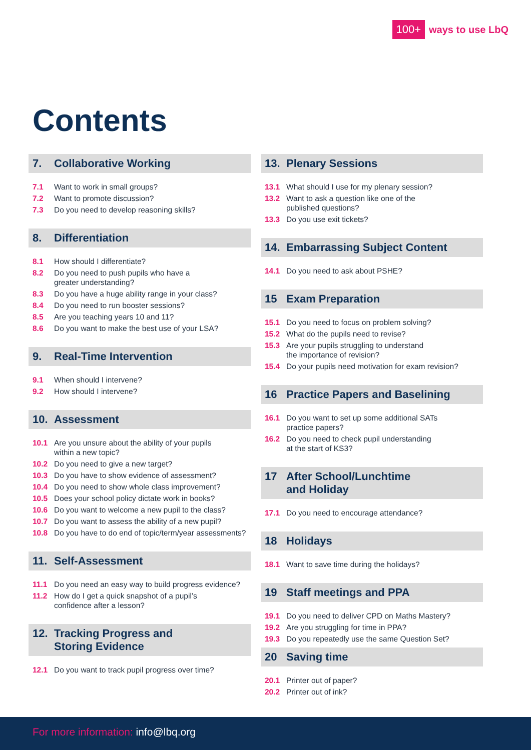100+ ways to use LbQ
Contents
7. Collaborative Working
7.1 Want to work in small groups?
7.2 Want to promote discussion?
7.3 Do you need to develop reasoning skills?
8. Differentiation
8.1 How should I differentiate?
8.2 Do you need to push pupils who have a
greater understanding?
8.3 Do you have a huge ability range in your class?
8.4 Do you need to run booster sessions?
8.5 Are you teaching years 10 and 11?
8.6 Do you want to make the best use of your LSA?
9. Real-Time Intervention
9.1 When should I intervene?
9.2 How should I intervene?
10. Assessment
10.1 Are you unsure about the ability of your pupils
within a new topic?
10.2 Do you need to give a new target?
10.3 Do you have to show evidence of assessment?
10.4 Do you need to show whole class improvement?
10.5 Does your school policy dictate work in books?
10.6 Do you want to welcome a new pupil to the class?
10.7 Do you want to assess the ability of a new pupil?
10.8 Do you have to do end of topic/term/year assessments?
11. Self-Assessment
11.1 Do you need an easy way to build progress evidence?
11.2 How do I get a quick snapshot of a pupil’s
confidence after a lesson?
12. Tracking Progress and
Storing Evidence
12.1 Do you want to track pupil progress over time?
13. Plenary Sessions
13.1 What should I use for my plenary session?
13.2 Want to ask a question like one of the
published questions?
13.3 Do you use exit tickets?
14. Embarrassing Subject Content
14.1 Do you need to ask about PSHE?
15 Exam Preparation
15.1 Do you need to focus on problem solving?
15.2 What do the pupils need to revise?
15.3 Are your pupils struggling to understand
the importance of revision?
15.4 Do your pupils need motivation for exam revision?
16 Practice Papers and Baselining
16.1 Do you want to set up some additional SATs
practice papers?
16.2 Do you need to check pupil understanding
at the start of KS3?
17 After School/Lunchtime
and Holiday
17.1 Do you need to encourage attendance?
18 Holidays
18.1 Want to save time during the holidays?
19 Staff meetings and PPA
19.1 Do you need to deliver CPD on Maths Mastery?
19.2 Are you struggling for time in PPA?
19.3 Do you repeatedly use the same Question Set?
20 Saving time
20.1 Printer out of paper?
20.2 Printer out of ink?
For more information: info@lbq.org